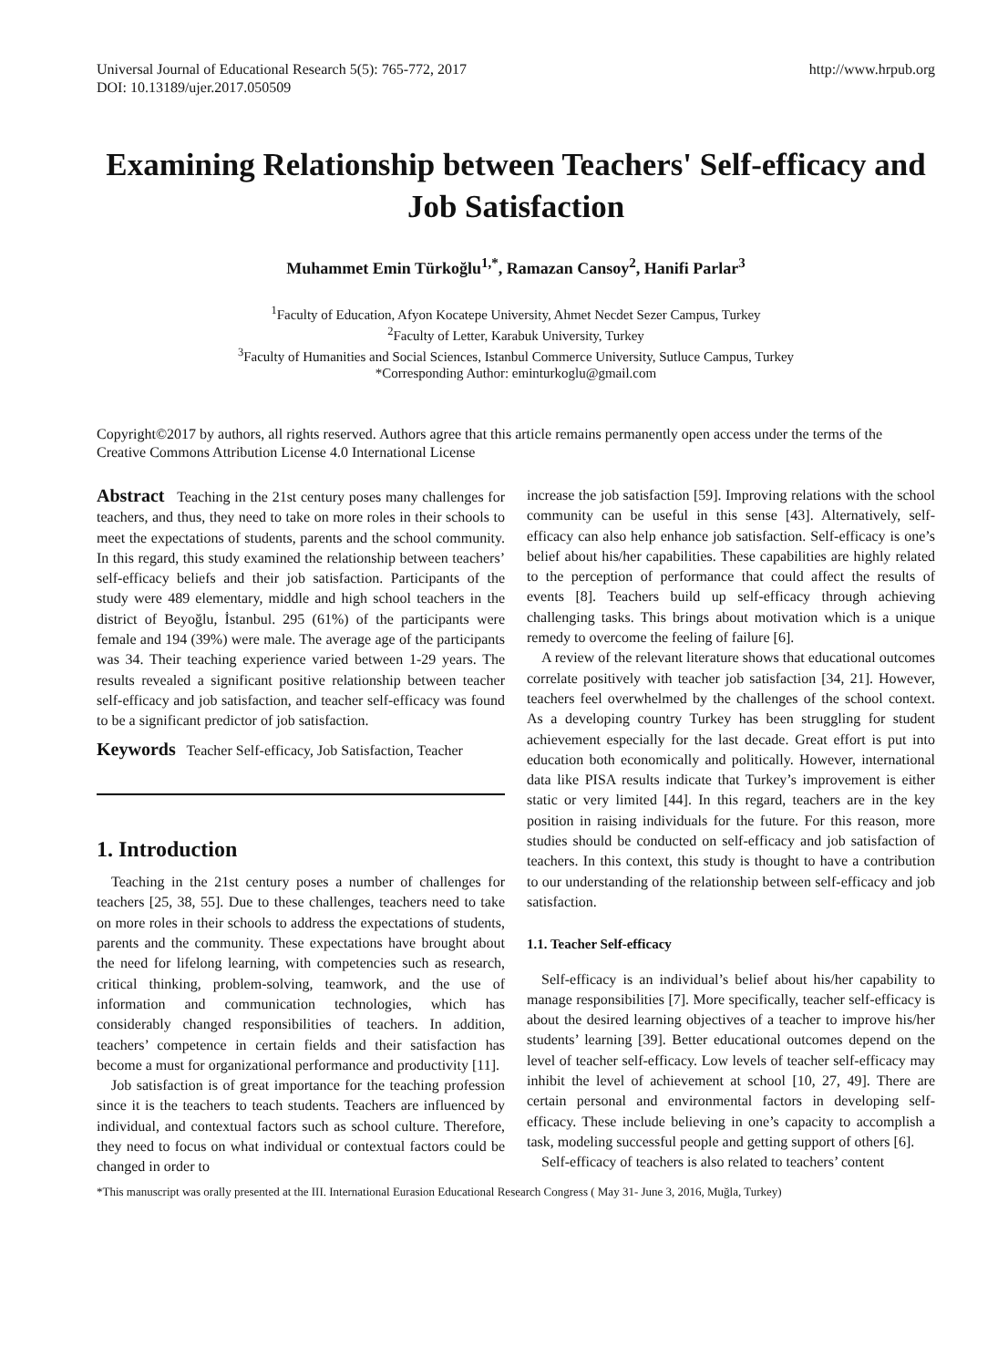Universal Journal of Educational Research 5(5): 765-772, 2017
DOI: 10.13189/ujer.2017.050509
http://www.hrpub.org
Examining Relationship between Teachers' Self-efficacy and Job Satisfaction
Muhammet Emin Türkoğlu<sup>1,*</sup>, Ramazan Cansoy<sup>2</sup>, Hanifi Parlar<sup>3</sup>
<sup>1</sup> Faculty of Education, Afyon Kocatepe University, Ahmet Necdet Sezer Campus, Turkey
<sup>2</sup> Faculty of Letter, Karabuk University, Turkey
<sup>3</sup> Faculty of Humanities and Social Sciences, Istanbul Commerce University, Sutluce Campus, Turkey
*Corresponding Author: eminturkoglu@gmail.com
Copyright©2017 by authors, all rights reserved. Authors agree that this article remains permanently open access under the terms of the Creative Commons Attribution License 4.0 International License
Abstract Teaching in the 21st century poses many challenges for teachers, and thus, they need to take on more roles in their schools to meet the expectations of students, parents and the school community. In this regard, this study examined the relationship between teachers’ self-efficacy beliefs and their job satisfaction. Participants of the study were 489 elementary, middle and high school teachers in the district of Beyoğlu, İstanbul. 295 (61%) of the participants were female and 194 (39%) were male. The average age of the participants was 34. Their teaching experience varied between 1-29 years. The results revealed a significant positive relationship between teacher self-efficacy and job satisfaction, and teacher self-efficacy was found to be a significant predictor of job satisfaction.
Keywords Teacher Self-efficacy, Job Satisfaction, Teacher
1. Introduction
Teaching in the 21st century poses a number of challenges for teachers [25, 38, 55]. Due to these challenges, teachers need to take on more roles in their schools to address the expectations of students, parents and the community. These expectations have brought about the need for lifelong learning, with competencies such as research, critical thinking, problem-solving, teamwork, and the use of information and communication technologies, which has considerably changed responsibilities of teachers. In addition, teachers’ competence in certain fields and their satisfaction has become a must for organizational performance and productivity [11].
Job satisfaction is of great importance for the teaching profession since it is the teachers to teach students. Teachers are influenced by individual, and contextual factors such as school culture. Therefore, they need to focus on what individual or contextual factors could be changed in order to
increase the job satisfaction [59]. Improving relations with the school community can be useful in this sense [43]. Alternatively, self-efficacy can also help enhance job satisfaction. Self-efficacy is one’s belief about his/her capabilities. These capabilities are highly related to the perception of performance that could affect the results of events [8]. Teachers build up self-efficacy through achieving challenging tasks. This brings about motivation which is a unique remedy to overcome the feeling of failure [6].
A review of the relevant literature shows that educational outcomes correlate positively with teacher job satisfaction [34, 21]. However, teachers feel overwhelmed by the challenges of the school context. As a developing country Turkey has been struggling for student achievement especially for the last decade. Great effort is put into education both economically and politically. However, international data like PISA results indicate that Turkey’s improvement is either static or very limited [44]. In this regard, teachers are in the key position in raising individuals for the future. For this reason, more studies should be conducted on self-efficacy and job satisfaction of teachers. In this context, this study is thought to have a contribution to our understanding of the relationship between self-efficacy and job satisfaction.
1.1. Teacher Self-efficacy
Self-efficacy is an individual’s belief about his/her capability to manage responsibilities [7]. More specifically, teacher self-efficacy is about the desired learning objectives of a teacher to improve his/her students’ learning [39]. Better educational outcomes depend on the level of teacher self-efficacy. Low levels of teacher self-efficacy may inhibit the level of achievement at school [10, 27, 49]. There are certain personal and environmental factors in developing self-efficacy. These include believing in one’s capacity to accomplish a task, modeling successful people and getting support of others [6].
Self-efficacy of teachers is also related to teachers’ content
*This manuscript was orally presented at the III. International Eurasion Educational Research Congress ( May 31- June 3, 2016, Muğla, Turkey)